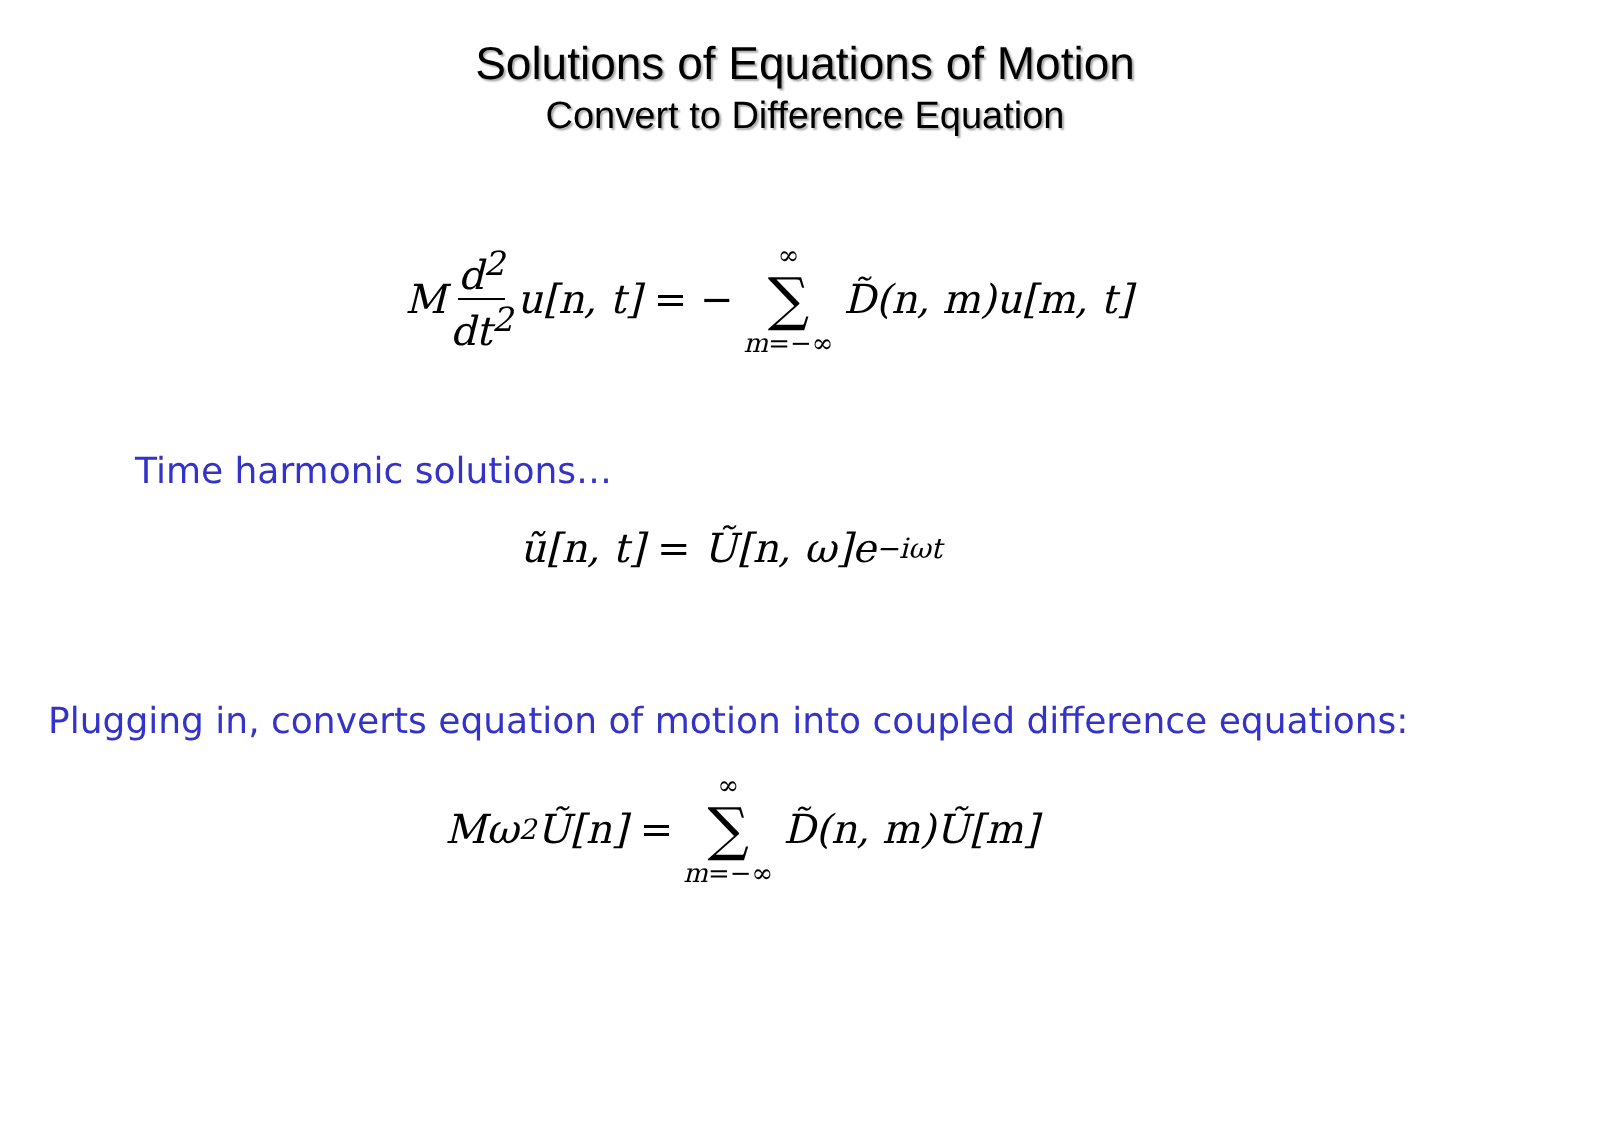Solutions of Equations of Motion
Convert to Difference Equation
M d<sup>2</sup> dt<sup>2</sup> u[n, t] = − ∞ ∑ m=−∞ D̃(n, m)u[m, t]
Time harmonic solutions…
ũ[n, t] = Ũ[n, ω]e<sup>−iωt</sup>
Plugging in, converts equation of motion into coupled difference equations:
Mω<sup>2</sup>Ũ[n] = ∞ ∑ m=−∞ D̃(n, m)Ũ[m]